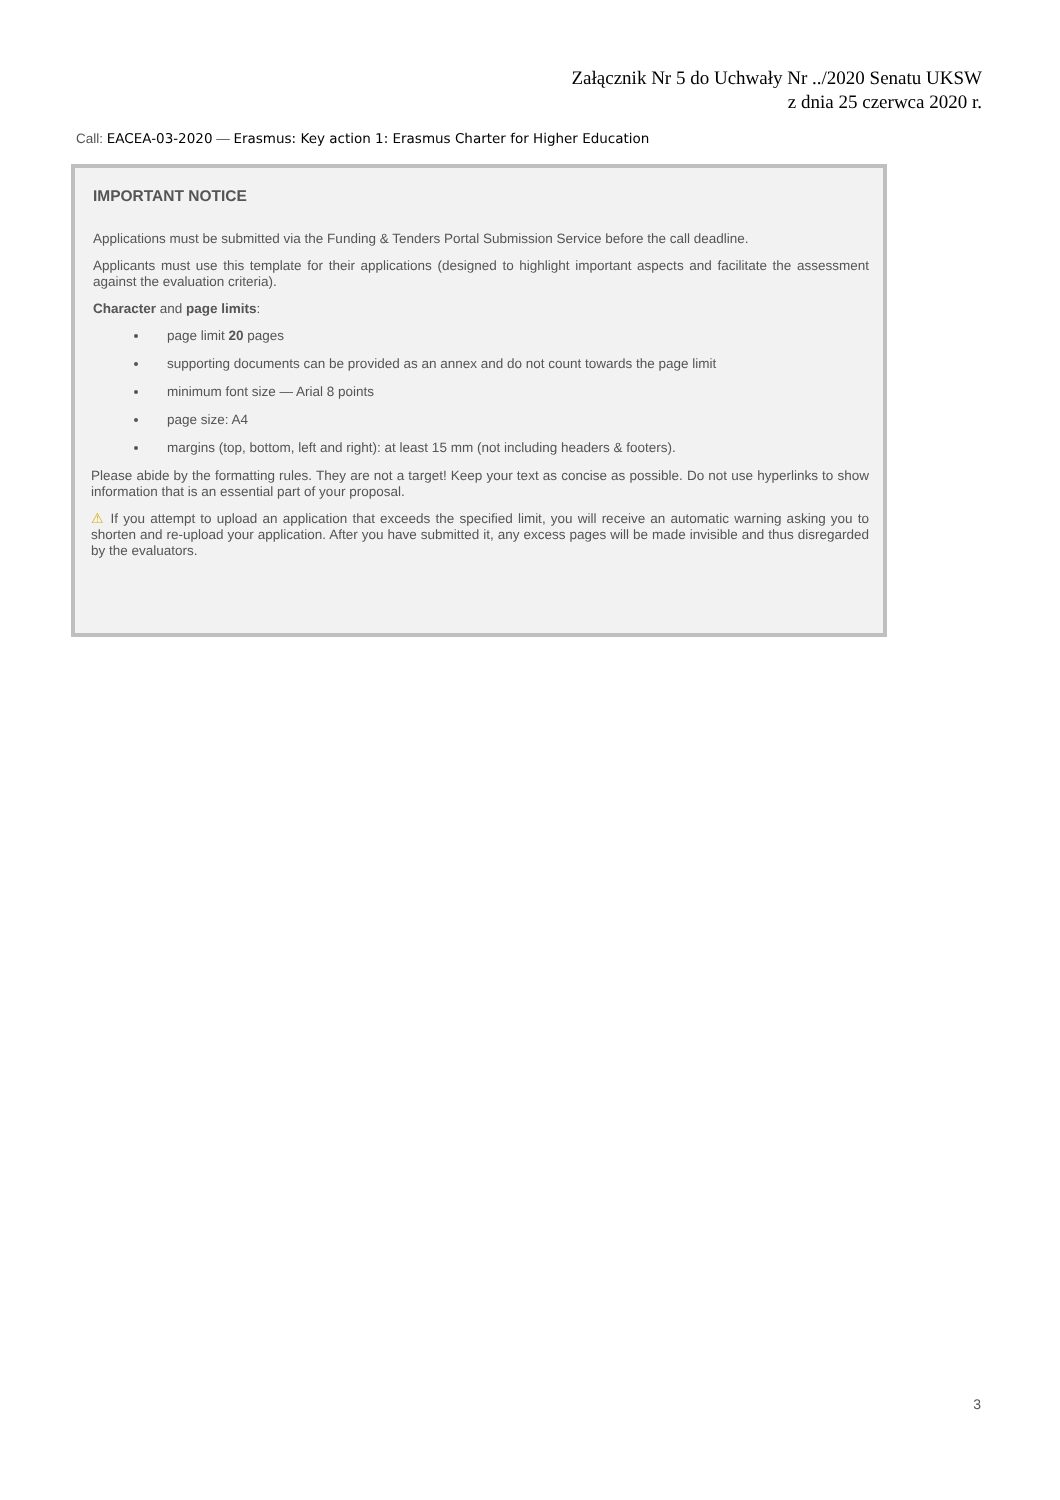Załącznik Nr 5 do Uchwały Nr ../2020 Senatu UKSW
z dnia 25 czerwca 2020 r.
Call: EACEA-03-2020 — Erasmus: Key action 1: Erasmus Charter for Higher Education
IMPORTANT NOTICE
Applications must be submitted via the Funding & Tenders Portal Submission Service before the call deadline.
Applicants must use this template for their applications (designed to highlight important aspects and facilitate the assessment against the evaluation criteria).
Character and page limits:
page limit 20 pages
supporting documents can be provided as an annex and do not count towards the page limit
minimum font size — Arial 8 points
page size: A4
margins (top, bottom, left and right): at least 15 mm (not including headers & footers).
Please abide by the formatting rules. They are not a target! Keep your text as concise as possible. Do not use hyperlinks to show information that is an essential part of your proposal.
⚠ If you attempt to upload an application that exceeds the specified limit, you will receive an automatic warning asking you to shorten and re-upload your application. After you have submitted it, any excess pages will be made invisible and thus disregarded by the evaluators.
3